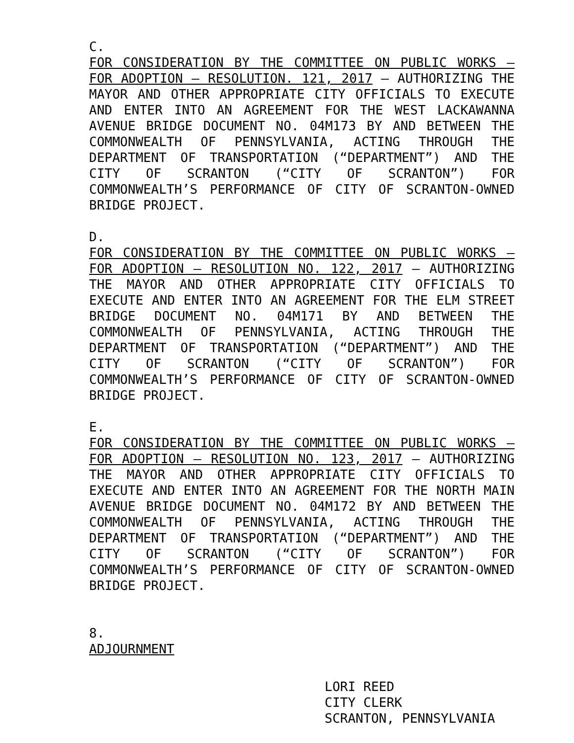C.
FOR CONSIDERATION BY THE COMMITTEE ON PUBLIC WORKS – FOR ADOPTION – RESOLUTION. 121, 2017 – AUTHORIZING THE MAYOR AND OTHER APPROPRIATE CITY OFFICIALS TO EXECUTE AND ENTER INTO AN AGREEMENT FOR THE WEST LACKAWANNA AVENUE BRIDGE DOCUMENT NO. 04M173 BY AND BETWEEN THE COMMONWEALTH OF PENNSYLVANIA, ACTING THROUGH THE DEPARTMENT OF TRANSPORTATION (“DEPARTMENT”) AND THE CITY OF SCRANTON (“CITY OF SCRANTON”) FOR COMMONWEALTH’S PERFORMANCE OF CITY OF SCRANTON-OWNED BRIDGE PROJECT.
D.
FOR CONSIDERATION BY THE COMMITTEE ON PUBLIC WORKS – FOR ADOPTION – RESOLUTION NO. 122, 2017 – AUTHORIZING THE MAYOR AND OTHER APPROPRIATE CITY OFFICIALS TO EXECUTE AND ENTER INTO AN AGREEMENT FOR THE ELM STREET BRIDGE DOCUMENT NO. 04M171 BY AND BETWEEN THE COMMONWEALTH OF PENNSYLVANIA, ACTING THROUGH THE DEPARTMENT OF TRANSPORTATION (“DEPARTMENT”) AND THE CITY OF SCRANTON (“CITY OF SCRANTON”) FOR COMMONWEALTH’S PERFORMANCE OF CITY OF SCRANTON-OWNED BRIDGE PROJECT.
E.
FOR CONSIDERATION BY THE COMMITTEE ON PUBLIC WORKS – FOR ADOPTION – RESOLUTION NO. 123, 2017 – AUTHORIZING THE MAYOR AND OTHER APPROPRIATE CITY OFFICIALS TO EXECUTE AND ENTER INTO AN AGREEMENT FOR THE NORTH MAIN AVENUE BRIDGE DOCUMENT NO. 04M172 BY AND BETWEEN THE COMMONWEALTH OF PENNSYLVANIA, ACTING THROUGH THE DEPARTMENT OF TRANSPORTATION (“DEPARTMENT”) AND THE CITY OF SCRANTON (“CITY OF SCRANTON”) FOR COMMONWEALTH’S PERFORMANCE OF CITY OF SCRANTON-OWNED BRIDGE PROJECT.
8.
ADJOURNMENT
LORI REED
CITY CLERK
SCRANTON, PENNSYLVANIA